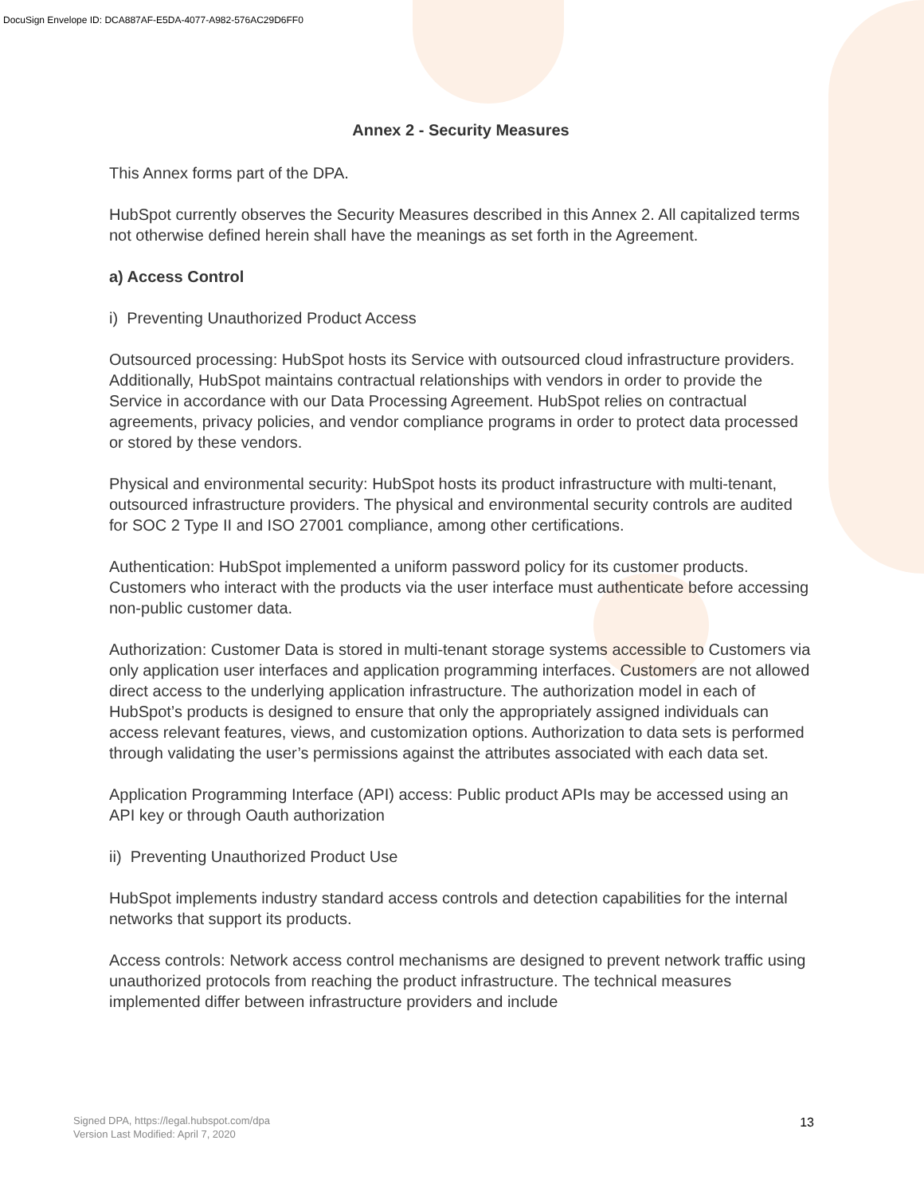DocuSign Envelope ID: DCA887AF-E5DA-4077-A982-576AC29D6FF0
Annex 2 - Security Measures
This Annex forms part of the DPA.
HubSpot currently observes the Security Measures described in this Annex 2. All capitalized terms not otherwise defined herein shall have the meanings as set forth in the Agreement.
a) Access Control
i) Preventing Unauthorized Product Access
Outsourced processing: HubSpot hosts its Service with outsourced cloud infrastructure providers. Additionally, HubSpot maintains contractual relationships with vendors in order to provide the Service in accordance with our Data Processing Agreement. HubSpot relies on contractual agreements, privacy policies, and vendor compliance programs in order to protect data processed or stored by these vendors.
Physical and environmental security: HubSpot hosts its product infrastructure with multi-tenant, outsourced infrastructure providers. The physical and environmental security controls are audited for SOC 2 Type II and ISO 27001 compliance, among other certifications.
Authentication: HubSpot implemented a uniform password policy for its customer products. Customers who interact with the products via the user interface must authenticate before accessing non-public customer data.
Authorization: Customer Data is stored in multi-tenant storage systems accessible to Customers via only application user interfaces and application programming interfaces. Customers are not allowed direct access to the underlying application infrastructure. The authorization model in each of HubSpot’s products is designed to ensure that only the appropriately assigned individuals can access relevant features, views, and customization options. Authorization to data sets is performed through validating the user’s permissions against the attributes associated with each data set.
Application Programming Interface (API) access: Public product APIs may be accessed using an API key or through Oauth authorization
ii) Preventing Unauthorized Product Use
HubSpot implements industry standard access controls and detection capabilities for the internal networks that support its products.
Access controls: Network access control mechanisms are designed to prevent network traffic using unauthorized protocols from reaching the product infrastructure. The technical measures implemented differ between infrastructure providers and include
Signed DPA, https://legal.hubspot.com/dpa
Version Last Modified: April 7, 2020
13